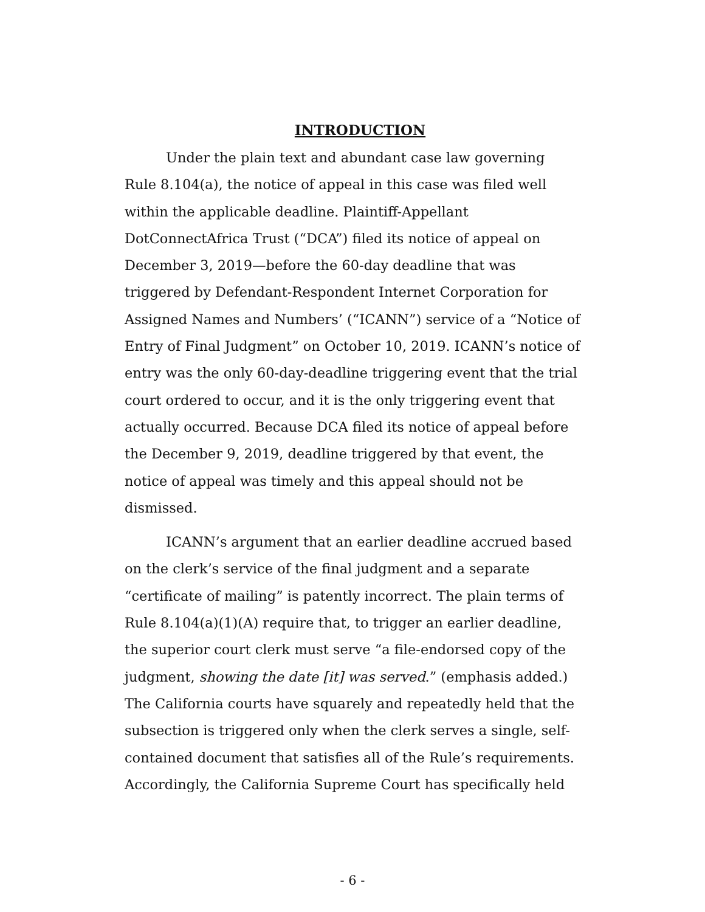INTRODUCTION
Under the plain text and abundant case law governing Rule 8.104(a), the notice of appeal in this case was filed well within the applicable deadline. Plaintiff-Appellant DotConnectAfrica Trust (“DCA”) filed its notice of appeal on December 3, 2019—before the 60-day deadline that was triggered by Defendant-Respondent Internet Corporation for Assigned Names and Numbers’ (“ICANN”) service of a “Notice of Entry of Final Judgment” on October 10, 2019. ICANN’s notice of entry was the only 60-day-deadline triggering event that the trial court ordered to occur, and it is the only triggering event that actually occurred. Because DCA filed its notice of appeal before the December 9, 2019, deadline triggered by that event, the notice of appeal was timely and this appeal should not be dismissed.
ICANN’s argument that an earlier deadline accrued based on the clerk’s service of the final judgment and a separate “certificate of mailing” is patently incorrect. The plain terms of Rule 8.104(a)(1)(A) require that, to trigger an earlier deadline, the superior court clerk must serve “a file-endorsed copy of the judgment, showing the date [it] was served.” (emphasis added.) The California courts have squarely and repeatedly held that the subsection is triggered only when the clerk serves a single, self-contained document that satisfies all of the Rule’s requirements. Accordingly, the California Supreme Court has specifically held
- 6 -